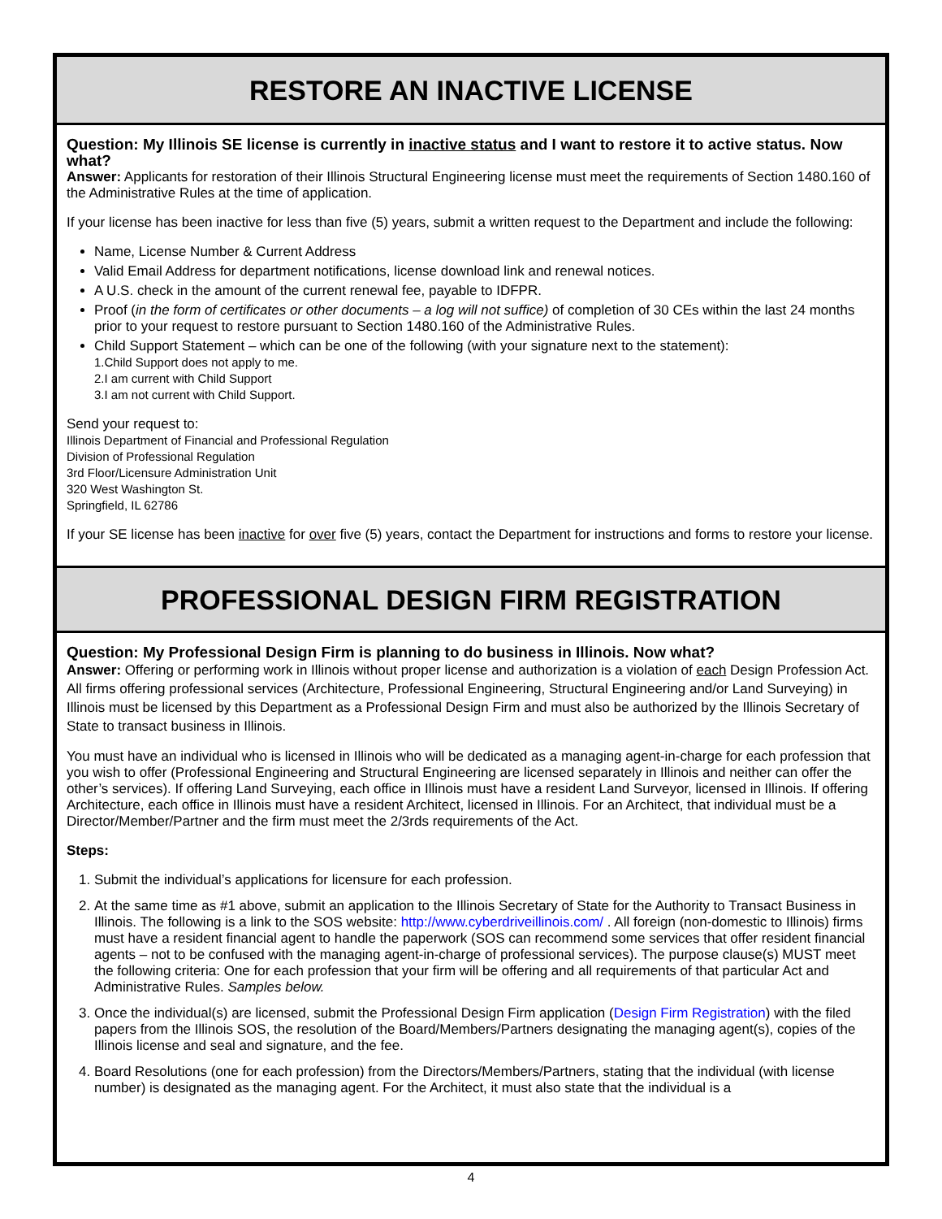RESTORE AN INACTIVE LICENSE
Question: My Illinois SE license is currently in inactive status and I want to restore it to active status. Now what?
Answer: Applicants for restoration of their Illinois Structural Engineering license must meet the requirements of Section 1480.160 of the Administrative Rules at the time of application.
If your license has been inactive for less than five (5) years, submit a written request to the Department and include the following:
Name, License Number & Current Address
Valid Email Address for department notifications, license download link and renewal notices.
A U.S. check in the amount of the current renewal fee, payable to IDFPR.
Proof (in the form of certificates or other documents – a log will not suffice) of completion of 30 CEs within the last 24 months prior to your request to restore pursuant to Section 1480.160 of the Administrative Rules.
Child Support Statement – which can be one of the following (with your signature next to the statement):
1.Child Support does not apply to me.
2.I am current with Child Support
3.I am not current with Child Support.
Send your request to:
Illinois Department of Financial and Professional Regulation
Division of Professional Regulation
3rd Floor/Licensure Administration Unit
320 West Washington St.
Springfield, IL 62786
If your SE license has been inactive for over five (5) years, contact the Department for instructions and forms to restore your license.
PROFESSIONAL DESIGN FIRM REGISTRATION
Question: My Professional Design Firm is planning to do business in Illinois. Now what?
Answer: Offering or performing work in Illinois without proper license and authorization is a violation of each Design Profession Act. All firms offering professional services (Architecture, Professional Engineering, Structural Engineering and/or Land Surveying) in Illinois must be licensed by this Department as a Professional Design Firm and must also be authorized by the Illinois Secretary of State to transact business in Illinois.
You must have an individual who is licensed in Illinois who will be dedicated as a managing agent-in-charge for each profession that you wish to offer (Professional Engineering and Structural Engineering are licensed separately in Illinois and neither can offer the other’s services). If offering Land Surveying, each office in Illinois must have a resident Land Surveyor, licensed in Illinois. If offering Architecture, each office in Illinois must have a resident Architect, licensed in Illinois. For an Architect, that individual must be a Director/Member/Partner and the firm must meet the 2/3rds requirements of the Act.
Steps:
1. Submit the individual’s applications for licensure for each profession.
2. At the same time as #1 above, submit an application to the Illinois Secretary of State for the Authority to Transact Business in Illinois. The following is a link to the SOS website: http://www.cyberdriveillinois.com/ . All foreign (non-domestic to Illinois) firms must have a resident financial agent to handle the paperwork (SOS can recommend some services that offer resident financial agents – not to be confused with the managing agent-in-charge of professional services). The purpose clause(s) MUST meet the following criteria: One for each profession that your firm will be offering and all requirements of that particular Act and Administrative Rules. Samples below.
3. Once the individual(s) are licensed, submit the Professional Design Firm application (Design Firm Registration) with the filed papers from the Illinois SOS, the resolution of the Board/Members/Partners designating the managing agent(s), copies of the Illinois license and seal and signature, and the fee.
4. Board Resolutions (one for each profession) from the Directors/Members/Partners, stating that the individual (with license number) is designated as the managing agent. For the Architect, it must also state that the individual is a
4